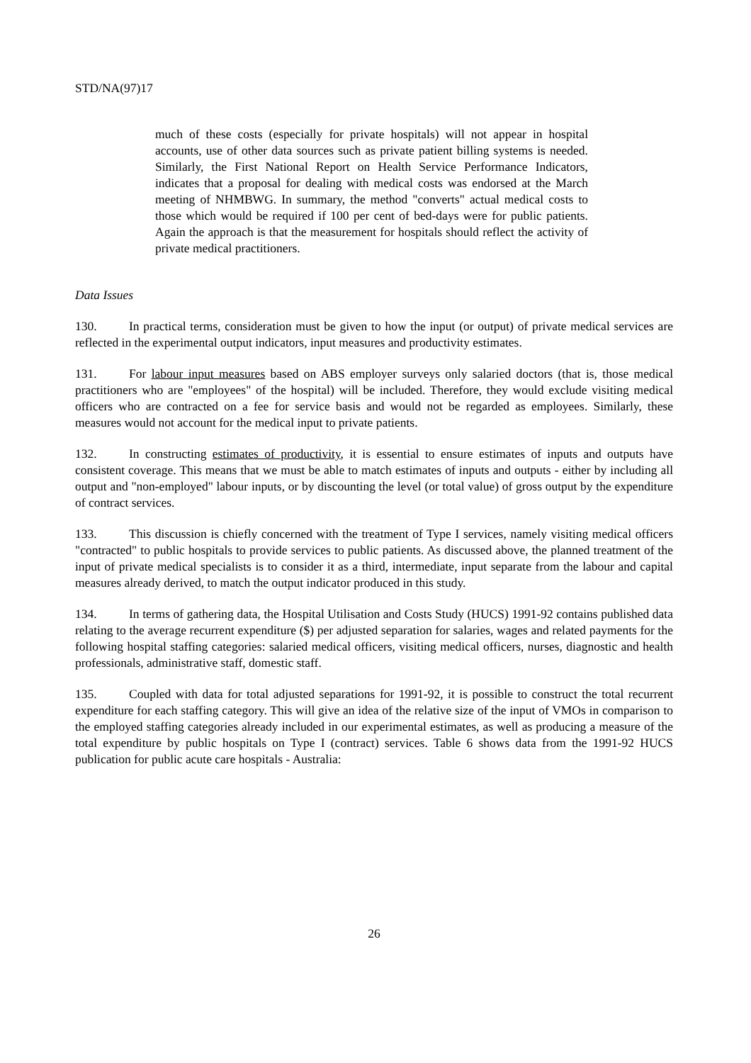STD/NA(97)17
much of these costs (especially for private hospitals) will not appear in hospital accounts, use of other data sources such as private patient billing systems is needed. Similarly, the First National Report on Health Service Performance Indicators, indicates that a proposal for dealing with medical costs was endorsed at the March meeting of NHMBWG. In summary, the method "converts" actual medical costs to those which would be required if 100 per cent of bed-days were for public patients. Again the approach is that the measurement for hospitals should reflect the activity of private medical practitioners.
Data Issues
130. In practical terms, consideration must be given to how the input (or output) of private medical services are reflected in the experimental output indicators, input measures and productivity estimates.
131. For labour input measures based on ABS employer surveys only salaried doctors (that is, those medical practitioners who are "employees" of the hospital) will be included. Therefore, they would exclude visiting medical officers who are contracted on a fee for service basis and would not be regarded as employees. Similarly, these measures would not account for the medical input to private patients.
132. In constructing estimates of productivity, it is essential to ensure estimates of inputs and outputs have consistent coverage. This means that we must be able to match estimates of inputs and outputs - either by including all output and "non-employed" labour inputs, or by discounting the level (or total value) of gross output by the expenditure of contract services.
133. This discussion is chiefly concerned with the treatment of Type I services, namely visiting medical officers "contracted" to public hospitals to provide services to public patients. As discussed above, the planned treatment of the input of private medical specialists is to consider it as a third, intermediate, input separate from the labour and capital measures already derived, to match the output indicator produced in this study.
134. In terms of gathering data, the Hospital Utilisation and Costs Study (HUCS) 1991-92 contains published data relating to the average recurrent expenditure ($) per adjusted separation for salaries, wages and related payments for the following hospital staffing categories: salaried medical officers, visiting medical officers, nurses, diagnostic and health professionals, administrative staff, domestic staff.
135. Coupled with data for total adjusted separations for 1991-92, it is possible to construct the total recurrent expenditure for each staffing category. This will give an idea of the relative size of the input of VMOs in comparison to the employed staffing categories already included in our experimental estimates, as well as producing a measure of the total expenditure by public hospitals on Type I (contract) services. Table 6 shows data from the 1991-92 HUCS publication for public acute care hospitals - Australia:
26